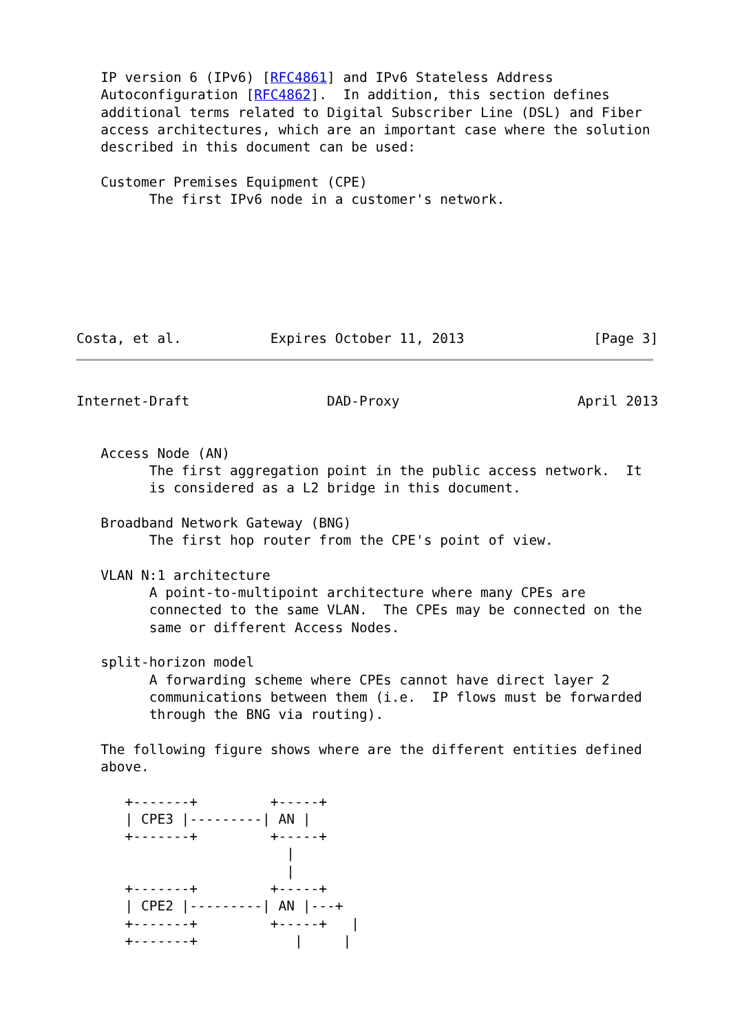IP version 6 (IPv6) [RFC4861] and IPv6 Stateless Address
   Autoconfiguration [RFC4862].  In addition, this section defines
   additional terms related to Digital Subscriber Line (DSL) and Fiber
   access architectures, which are an important case where the solution
   described in this document can be used:

   Customer Premises Equipment (CPE)
         The first IPv6 node in a customer's network.







Costa, et al.           Expires October 11, 2013                [Page 3]
Internet-Draft                 DAD-Proxy                      April 2013


   Access Node (AN)
         The first aggregation point in the public access network.  It
         is considered as a L2 bridge in this document.

   Broadband Network Gateway (BNG)
         The first hop router from the CPE's point of view.

   VLAN N:1 architecture
         A point-to-multipoint architecture where many CPEs are
         connected to the same VLAN.  The CPEs may be connected on the
         same or different Access Nodes.

   split-horizon model
         A forwarding scheme where CPEs cannot have direct layer 2
         communications between them (i.e.  IP flows must be forwarded
         through the BNG via routing).

   The following figure shows where are the different entities defined
   above.

      +-------+         +-----+
      | CPE3 |---------| AN |
      +-------+         +-----+
                          |
                          |
      +-------+         +-----+
      | CPE2 |---------| AN |---+
      +-------+         +-----+   |
      +-------+            |     |